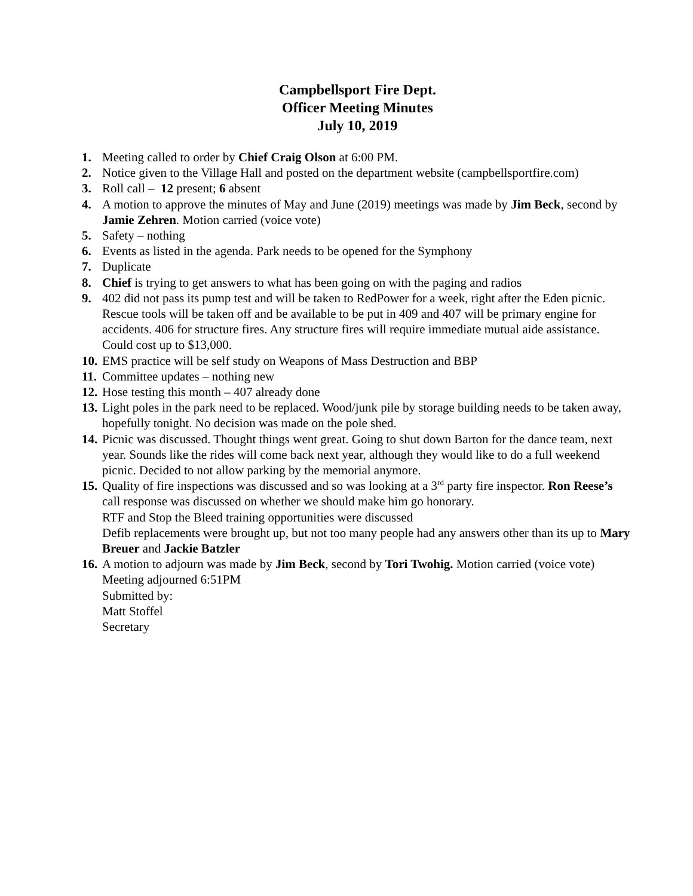Campbellsport Fire Dept.
Officer Meeting Minutes
July 10, 2019
1. Meeting called to order by Chief Craig Olson at 6:00 PM.
2. Notice given to the Village Hall and posted on the department website (campbellsportfire.com)
3. Roll call – 12 present; 6 absent
4. A motion to approve the minutes of May and June (2019) meetings was made by Jim Beck, second by Jamie Zehren. Motion carried (voice vote)
5. Safety – nothing
6. Events as listed in the agenda. Park needs to be opened for the Symphony
7. Duplicate
8. Chief is trying to get answers to what has been going on with the paging and radios
9. 402 did not pass its pump test and will be taken to RedPower for a week, right after the Eden picnic. Rescue tools will be taken off and be available to be put in 409 and 407 will be primary engine for accidents. 406 for structure fires. Any structure fires will require immediate mutual aide assistance. Could cost up to $13,000.
10. EMS practice will be self study on Weapons of Mass Destruction and BBP
11. Committee updates – nothing new
12. Hose testing this month – 407 already done
13. Light poles in the park need to be replaced. Wood/junk pile by storage building needs to be taken away, hopefully tonight. No decision was made on the pole shed.
14. Picnic was discussed. Thought things went great. Going to shut down Barton for the dance team, next year. Sounds like the rides will come back next year, although they would like to do a full weekend picnic. Decided to not allow parking by the memorial anymore.
15. Quality of fire inspections was discussed and so was looking at a 3<sup>rd</sup> party fire inspector. Ron Reese’s call response was discussed on whether we should make him go honorary.
RTF and Stop the Bleed training opportunities were discussed
Defib replacements were brought up, but not too many people had any answers other than its up to Mary Breuer and Jackie Batzler
16. A motion to adjourn was made by Jim Beck, second by Tori Twohig. Motion carried (voice vote)
Meeting adjourned 6:51PM
Submitted by:
Matt Stoffel
Secretary